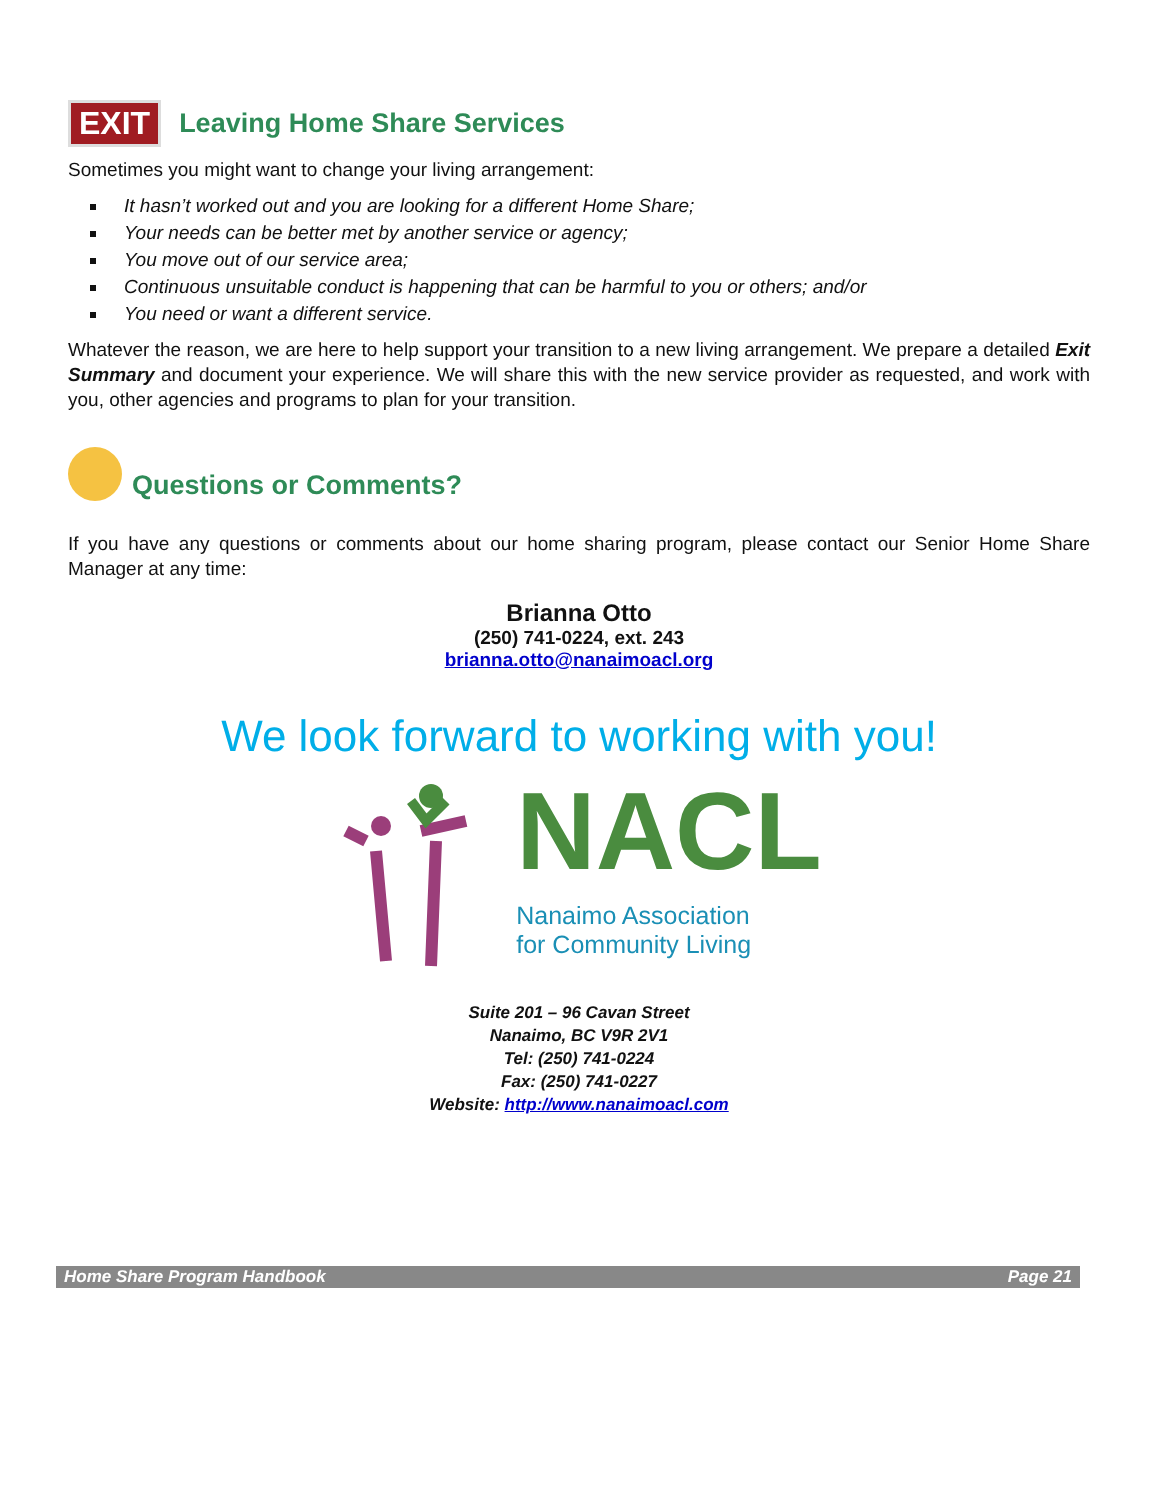EXIT Leaving Home Share Services
Sometimes you might want to change your living arrangement:
It hasn’t worked out and you are looking for a different Home Share;
Your needs can be better met by another service or agency;
You move out of our service area;
Continuous unsuitable conduct is happening that can be harmful to you or others; and/or
You need or want a different service.
Whatever the reason, we are here to help support your transition to a new living arrangement. We prepare a detailed Exit Summary and document your experience. We will share this with the new service provider as requested, and work with you, other agencies and programs to plan for your transition.
Questions or Comments?
If you have any questions or comments about our home sharing program, please contact our Senior Home Share Manager at any time:
Brianna Otto
(250) 741-0224, ext. 243
brianna.otto@nanaimoacl.org
We look forward to working with you!
NACL
Nanaimo Association
for Community Living
Suite 201 – 96 Cavan Street
Nanaimo, BC V9R 2V1
Tel: (250) 741-0224
Fax: (250) 741-0227
Website: http://www.nanaimoacl.com
Home Share Program Handbook Page 21